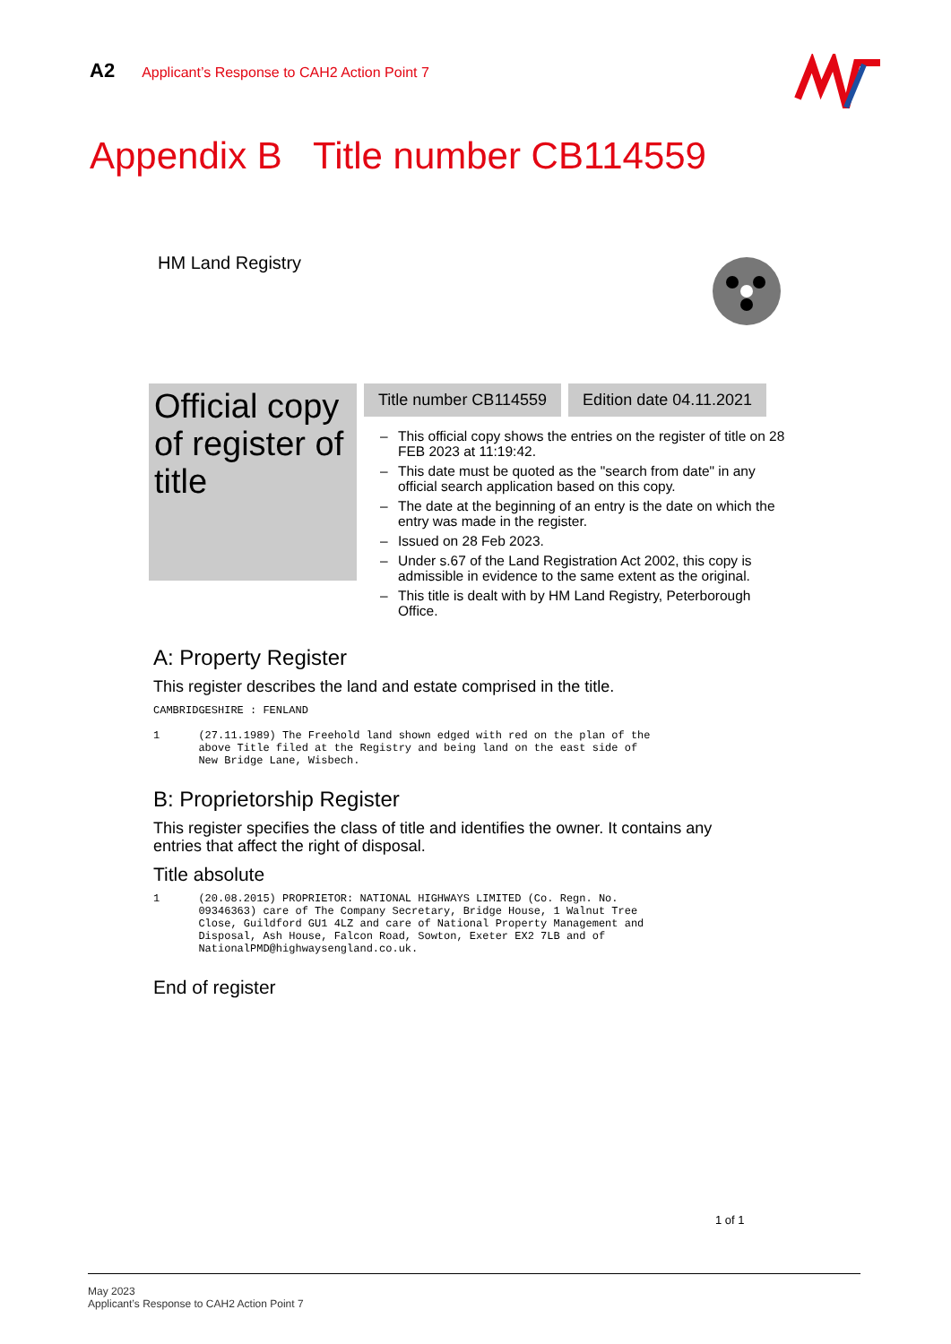A2 Applicant’s Response to CAH2 Action Point 7
Appendix B Title number CB114559
HM Land Registry
Official copy of register of title
Title number CB114559 Edition date 04.11.2021
– This official copy shows the entries on the register of title on 28 FEB 2023 at 11:19:42.
– This date must be quoted as the "search from date" in any official search application based on this copy.
– The date at the beginning of an entry is the date on which the entry was made in the register.
– Issued on 28 Feb 2023.
– Under s.67 of the Land Registration Act 2002, this copy is admissible in evidence to the same extent as the original.
– This title is dealt with by HM Land Registry, Peterborough Office.
A: Property Register
This register describes the land and estate comprised in the title.
CAMBRIDGESHIRE : FENLAND

1      (27.11.1989) The Freehold land shown edged with red on the plan of the
       above Title filed at the Registry and being land on the east side of
       New Bridge Lane, Wisbech.
B: Proprietorship Register
This register specifies the class of title and identifies the owner. It contains any entries that affect the right of disposal.
Title absolute
1      (20.08.2015) PROPRIETOR: NATIONAL HIGHWAYS LIMITED (Co. Regn. No.
       09346363) care of The Company Secretary, Bridge House, 1 Walnut Tree
       Close, Guildford GU1 4LZ and care of National Property Management and
       Disposal, Ash House, Falcon Road, Sowton, Exeter EX2 7LB and of
       NationalPMD@highwaysengland.co.uk.
End of register
1 of 1
May 2023
Applicant’s Response to CAH2 Action Point 7